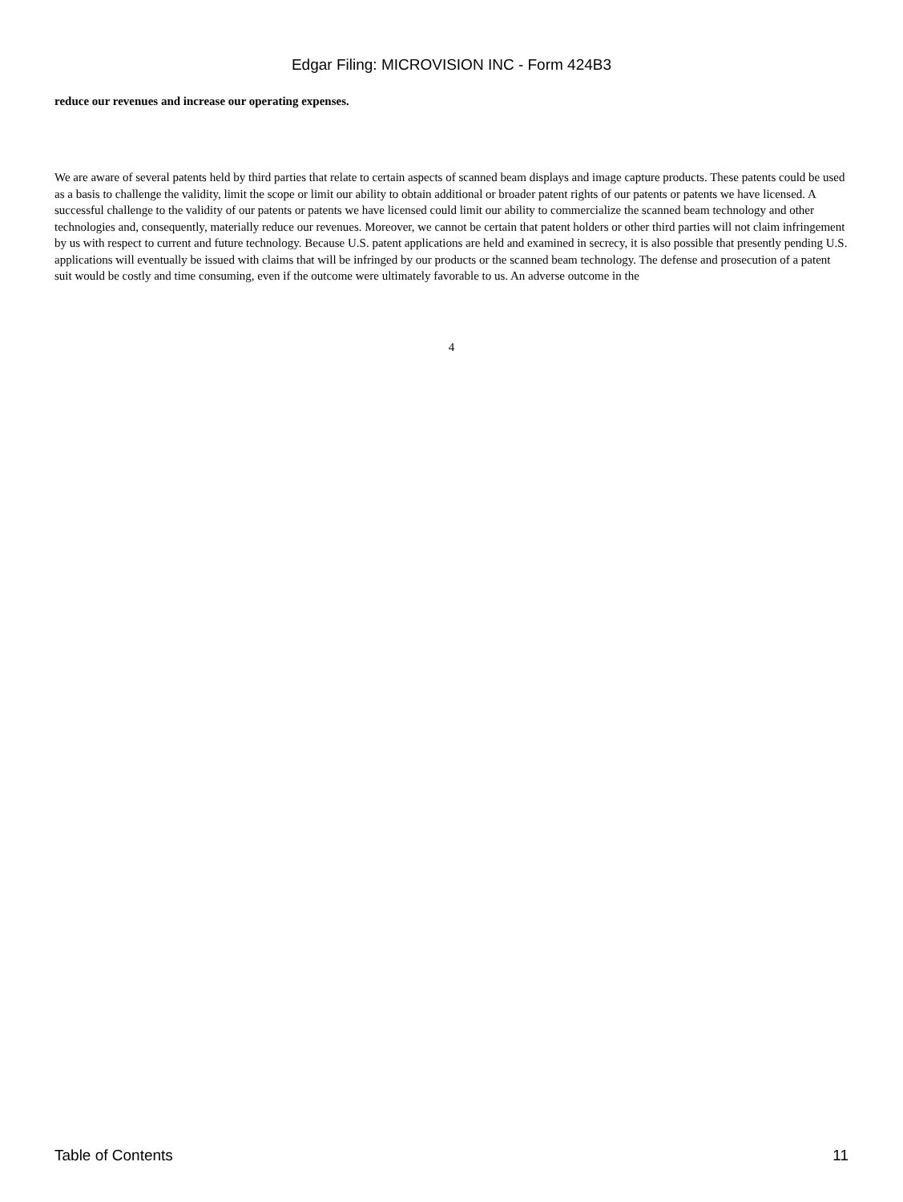Edgar Filing: MICROVISION INC - Form 424B3
reduce our revenues and increase our operating expenses.
We are aware of several patents held by third parties that relate to certain aspects of scanned beam displays and image capture products. These patents could be used as a basis to challenge the validity, limit the scope or limit our ability to obtain additional or broader patent rights of our patents or patents we have licensed. A successful challenge to the validity of our patents or patents we have licensed could limit our ability to commercialize the scanned beam technology and other technologies and, consequently, materially reduce our revenues. Moreover, we cannot be certain that patent holders or other third parties will not claim infringement by us with respect to current and future technology. Because U.S. patent applications are held and examined in secrecy, it is also possible that presently pending U.S. applications will eventually be issued with claims that will be infringed by our products or the scanned beam technology. The defense and prosecution of a patent suit would be costly and time consuming, even if the outcome were ultimately favorable to us. An adverse outcome in the
4
Table of Contents 11